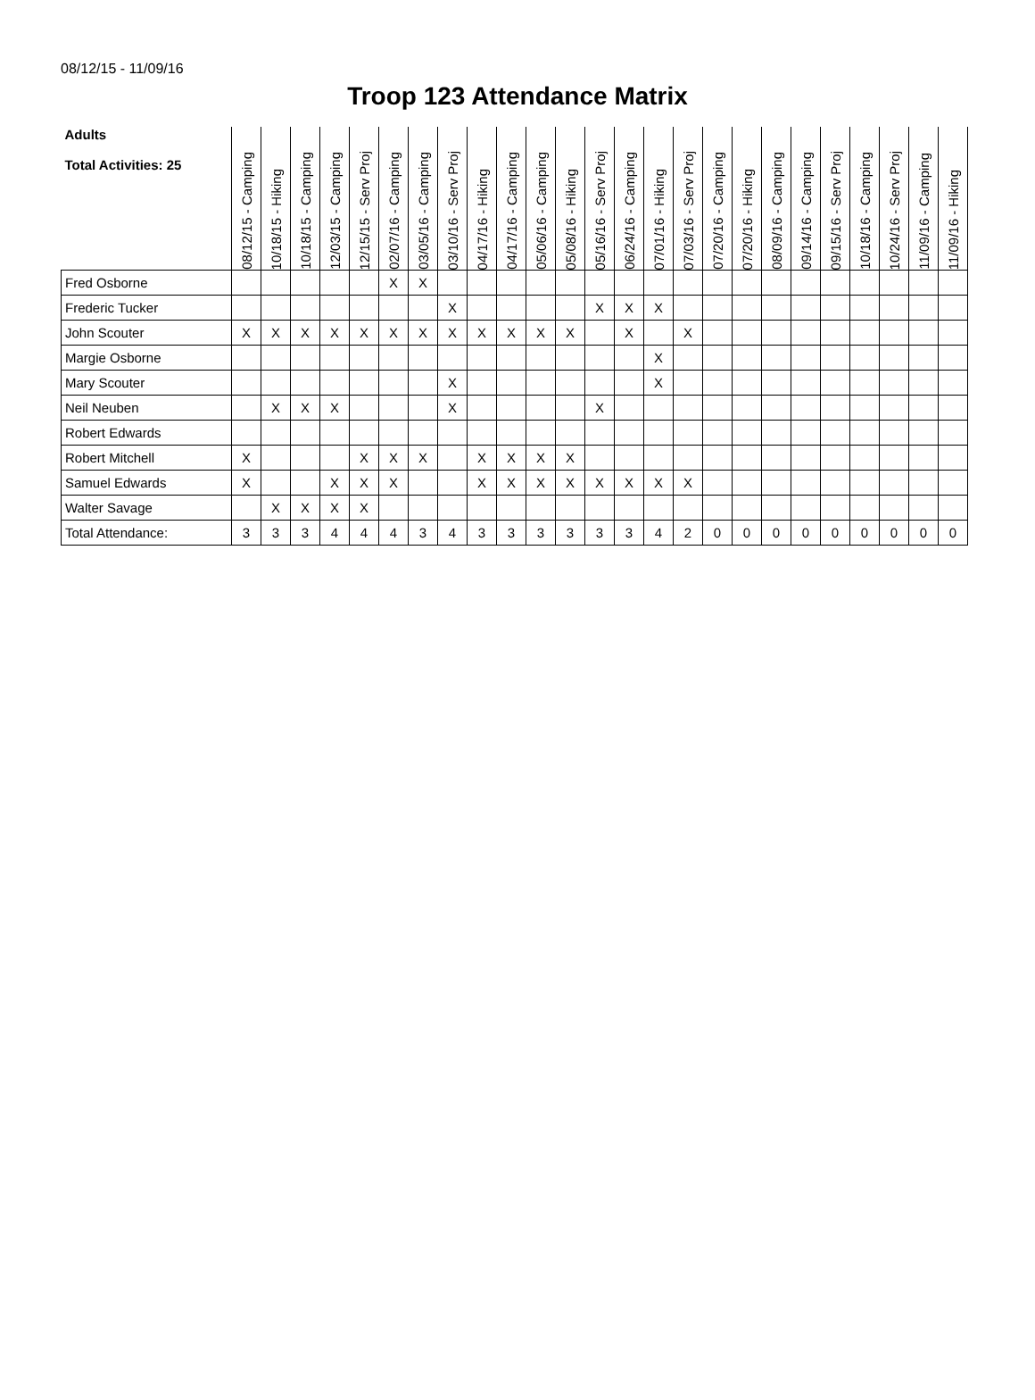08/12/15 - 11/09/16
Troop 123 Attendance Matrix
| Adults Total Activities: 25 | 08/12/15 - Camping | 10/18/15 - Hiking | 10/18/15 - Camping | 12/03/15 - Camping | 12/15/15 - Serv Proj | 02/07/16 - Camping | 03/05/16 - Camping | 03/10/16 - Serv Proj | 04/17/16 - Hiking | 04/17/16 - Camping | 05/06/16 - Camping | 05/08/16 - Hiking | 05/16/16 - Serv Proj | 06/24/16 - Camping | 07/01/16 - Hiking | 07/03/16 - Serv Proj | 07/20/16 - Camping | 07/20/16 - Hiking | 08/09/16 - Camping | 09/14/16 - Camping | 09/15/16 - Serv Proj | 10/18/16 - Camping | 10/24/16 - Serv Proj | 11/09/16 - Camping | 11/09/16 - Hiking |
| --- | --- | --- | --- | --- | --- | --- | --- | --- | --- | --- | --- | --- | --- | --- | --- | --- | --- | --- | --- | --- | --- | --- | --- | --- | --- |
| Fred Osborne | | | | | | X | X | | | | | | | | | | | | | | | | | | |
| Frederic Tucker | | | | | | | | X | | | | | X | X | X | | | | | | | | | | |
| John Scouter | X | X | X | X | X | X | X | X | X | X | X | X | | X | | X | | | | | | | | | |
| Margie Osborne | | | | | | | | | | | | | | | X | | | | | | | | | | |
| Mary Scouter | | | | | | | | X | | | | | | | X | | | | | | | | | | |
| Neil Neuben | | X | X | X | | | | X | | | | | X | | | | | | | | | | | | |
| Robert Edwards | | | | | | | | | | | | | | | | | | | | | | | | | |
| Robert Mitchell | X | | | | X | X | X | | X | X | X | X | | | | | | | | | | | | | |
| Samuel Edwards | X | | | X | X | X | | | X | X | X | X | X | X | X | X | | | | | | | | | |
| Walter Savage | | X | X | X | X | | | | | | | | | | | | | | | | | | | | |
| Total Attendance: | 3 | 3 | 3 | 4 | 4 | 4 | 3 | 4 | 3 | 3 | 3 | 3 | 3 | 3 | 4 | 2 | 0 | 0 | 0 | 0 | 0 | 0 | 0 | 0 | 0 |